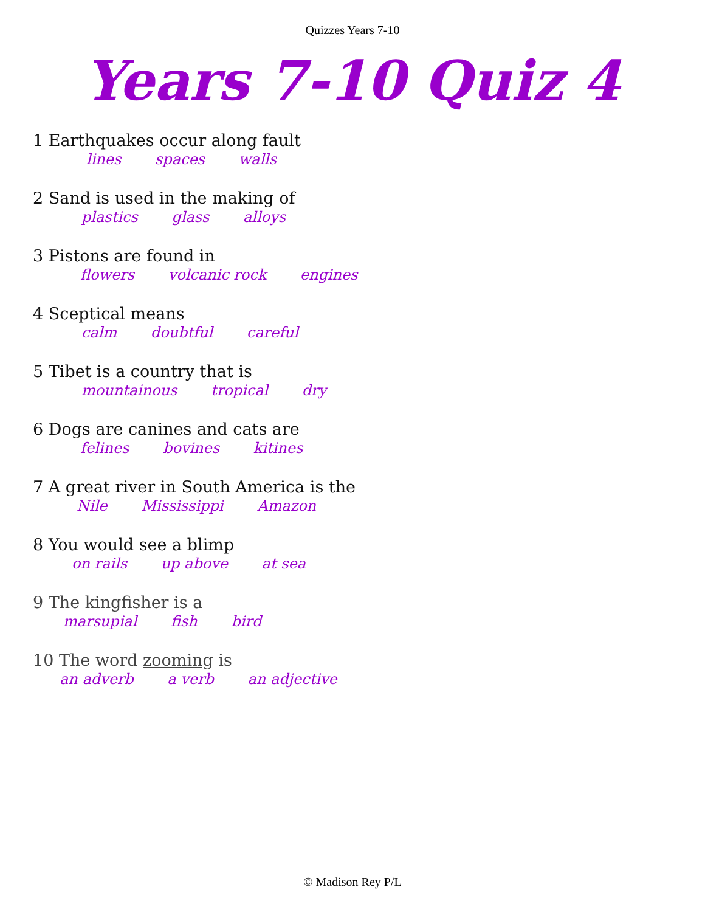Quizzes Years 7-10
Years 7-10 Quiz 4
1 Earthquakes occur along fault
lines spaces walls
2 Sand is used in the making of
plastics glass alloys
3 Pistons are found in
flowers volcanic rock engines
4 Sceptical means
calm doubtful careful
5 Tibet is a country that is
mountainous tropical dry
6 Dogs are canines and cats are
felines bovines kitines
7 A great river in South America is the
Nile Mississippi Amazon
8 You would see a blimp
on rails up above at sea
9 The kingfisher is a
marsupial fish bird
10 The word zooming is
an adverb a verb an adjective
© Madison Rey P/L